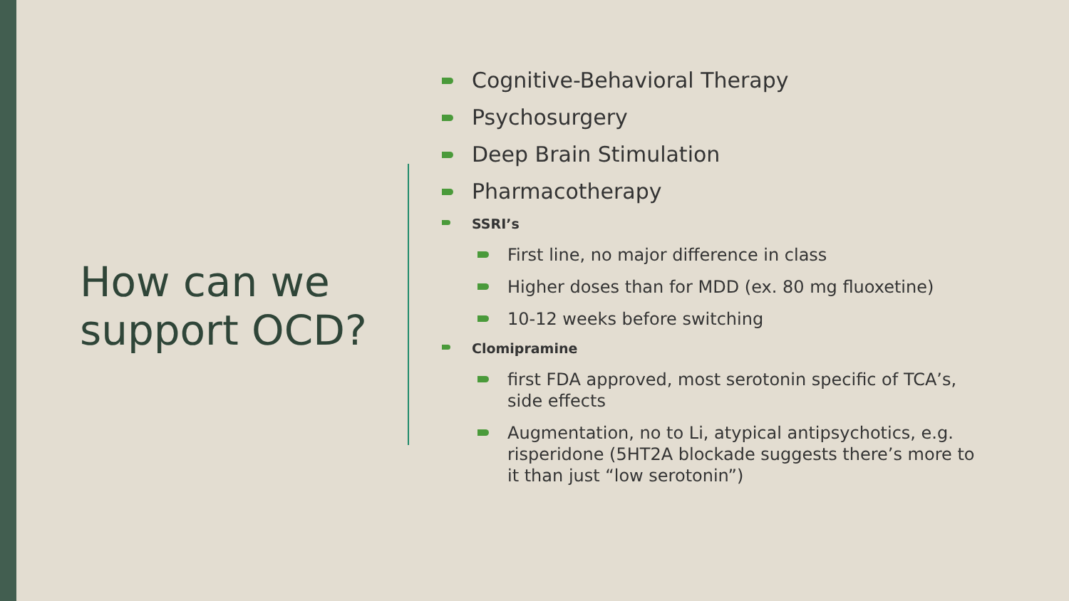How can we support OCD?
Cognitive-Behavioral Therapy
Psychosurgery
Deep Brain Stimulation
Pharmacotherapy
SSRI’s
First line, no major difference in class
Higher doses than for MDD (ex. 80 mg fluoxetine)
10-12 weeks before switching
Clomipramine
first FDA approved, most serotonin specific of TCA’s, side effects
Augmentation, no to Li, atypical antipsychotics, e.g. risperidone (5HT2A blockade suggests there’s more to it than just “low serotonin”)